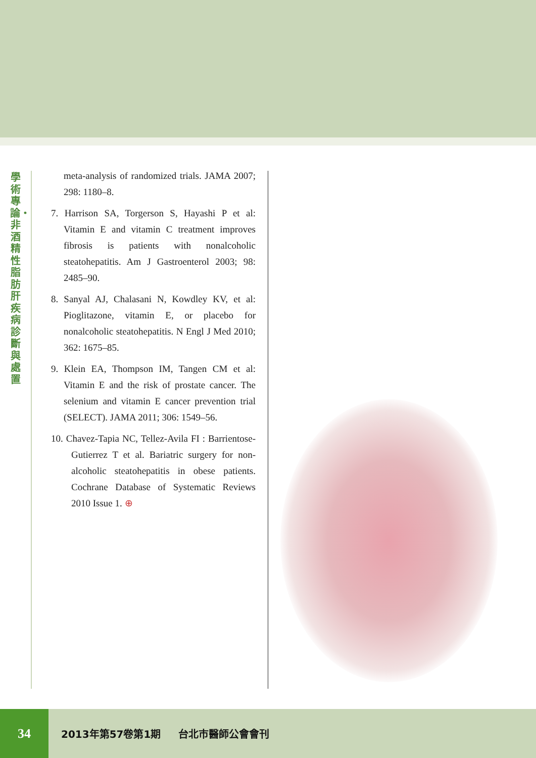學術專論・非酒精性脂肪肝疾病診斷與處置
meta-analysis of randomized trials. JAMA 2007; 298: 1180–8.
7. Harrison SA, Torgerson S, Hayashi P et al: Vitamin E and vitamin C treatment improves fibrosis is patients with nonalcoholic steatohepatitis. Am J Gastroenterol 2003; 98: 2485–90.
8. Sanyal AJ, Chalasani N, Kowdley KV, et al: Pioglitazone, vitamin E, or placebo for nonalcoholic steatohepatitis. N Engl J Med 2010; 362: 1675–85.
9. Klein EA, Thompson IM, Tangen CM et al: Vitamin E and the risk of prostate cancer. The selenium and vitamin E cancer prevention trial (SELECT). JAMA 2011; 306: 1549–56.
10. Chavez-Tapia NC, Tellez-Avila FI : Barrientose-Gutierrez T et al. Bariatric surgery for non-alcoholic steatohepatitis in obese patients. Cochrane Database of Systematic Reviews 2010 Issue 1. ⊕
34
2013年第57卷第1期 台北市醫師公會會刊